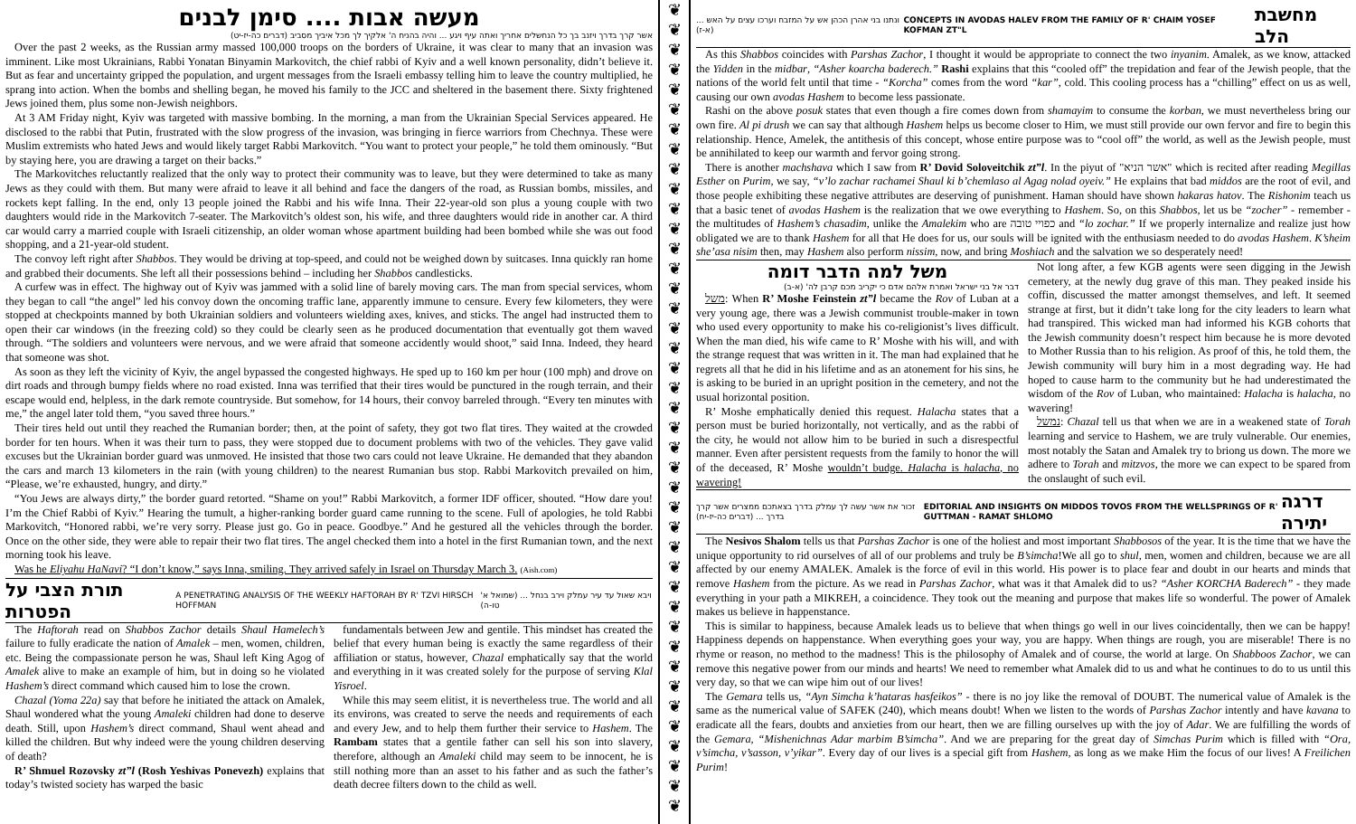מעשה אבות .... סימן לבנים
אשר קרך בדרך ויזנב בך כל הנחשלים אחריך ואתה עיף ויגע ... והיה בהניח ה' אלקיך לך מכל איביך מסביב (דברים כה-יז-יט)
Over the past 2 weeks, as the Russian army massed 100,000 troops on the borders of Ukraine, it was clear to many that an invasion was imminent. Like most Ukrainians, Rabbi Yonatan Binyamin Markovitch, the chief rabbi of Kyiv and a well known personality, didn’t believe it. But as fear and uncertainty gripped the population, and urgent messages from the Israeli embassy telling him to leave the country multiplied, he sprang into action. When the bombs and shelling began, he moved his family to the JCC and sheltered in the basement there. Sixty frightened Jews joined them, plus some non-Jewish neighbors.
At 3 AM Friday night, Kyiv was targeted with massive bombing. In the morning, a man from the Ukrainian Special Services appeared. He disclosed to the rabbi that Putin, frustrated with the slow progress of the invasion, was bringing in fierce warriors from Chechnya. These were Muslim extremists who hated Jews and would likely target Rabbi Markovitch. “You want to protect your people,” he told them ominously. “But by staying here, you are drawing a target on their backs.”
The Markovitches reluctantly realized that the only way to protect their community was to leave, but they were determined to take as many Jews as they could with them. But many were afraid to leave it all behind and face the dangers of the road, as Russian bombs, missiles, and rockets kept falling. In the end, only 13 people joined the Rabbi and his wife Inna. Their 22-year-old son plus a young couple with two daughters would ride in the Markovitch 7-seater. The Markovitch’s oldest son, his wife, and three daughters would ride in another car. A third car would carry a married couple with Israeli citizenship, an older woman whose apartment building had been bombed while she was out food shopping, and a 21-year-old student.
The convoy left right after Shabbos. They would be driving at top-speed, and could not be weighed down by suitcases. Inna quickly ran home and grabbed their documents. She left all their possessions behind – including her Shabbos candlesticks.
A curfew was in effect. The highway out of Kyiv was jammed with a solid line of barely moving cars. The man from special services, whom they began to call “the angel” led his convoy down the oncoming traffic lane, apparently immune to censure. Every few kilometers, they were stopped at checkpoints manned by both Ukrainian soldiers and volunteers wielding axes, knives, and sticks. The angel had instructed them to open their car windows (in the freezing cold) so they could be clearly seen as he produced documentation that eventually got them waved through. “The soldiers and volunteers were nervous, and we were afraid that someone accidently would shoot,” said Inna. Indeed, they heard that someone was shot.
As soon as they left the vicinity of Kyiv, the angel bypassed the congested highways. He sped up to 160 km per hour (100 mph) and drove on dirt roads and through bumpy fields where no road existed. Inna was terrified that their tires would be punctured in the rough terrain, and their escape would end, helpless, in the dark remote countryside. But somehow, for 14 hours, their convoy barreled through. “Every ten minutes with me,” the angel later told them, “you saved three hours.”
Their tires held out until they reached the Rumanian border; then, at the point of safety, they got two flat tires. They waited at the crowded border for ten hours. When it was their turn to pass, they were stopped due to document problems with two of the vehicles. They gave valid excuses but the Ukrainian border guard was unmoved. He insisted that those two cars could not leave Ukraine. He demanded that they abandon the cars and march 13 kilometers in the rain (with young children) to the nearest Rumanian bus stop. Rabbi Markovitch prevailed on him, “Please, we’re exhausted, hungry, and dirty.”
“You Jews are always dirty,” the border guard retorted. “Shame on you!” Rabbi Markovitch, a former IDF officer, shouted. “How dare you! I’m the Chief Rabbi of Kyiv.” Hearing the tumult, a higher-ranking border guard came running to the scene. Full of apologies, he told Rabbi Markovitch, “Honored rabbi, we’re very sorry. Please just go. Go in peace. Goodbye.” And he gestured all the vehicles through the border. Once on the other side, they were able to repair their two flat tires. The angel checked them into a hotel in the first Rumanian town, and the next morning took his leave.
Was he Eliyahu HaNavi? “I don’t know,” says Inna, smiling. They arrived safely in Israel on Thursday March 3. (Aish.com)
תורת הצבי על הפטרות
A PENETRATING ANALYSIS OF THE WEEKLY HAFTORAH BY R' TZVI HIRSCH HOFFMAN ויבא שאול עד עיר עמלק וירב בנחל ... (שמואל א' טו-ה)
The Haftorah read on Shabbos Zachor details Shaul Hamelech’s failure to fully eradicate the nation of Amalek – men, women, children, etc. Being the compassionate person he was, Shaul left King Agog of Amalek alive to make an example of him, but in doing so he violated Hashem’s direct command which caused him to lose the crown.
Chazal (Yoma 22a) say that before he initiated the attack on Amalek, Shaul wondered what the young Amaleki children had done to deserve death. Still, upon Hashem’s direct command, Shaul went ahead and killed the children. But why indeed were the young children deserving of death?
R’ Shmuel Rozovsky zt”l (Rosh Yeshivas Ponevezh) explains that today’s twisted society has warped the basic
fundamentals between Jew and gentile. This mindset has created the belief that every human being is exactly the same regardless of their affiliation or status, however, Chazal emphatically say that the world and everything in it was created solely for the purpose of serving Klal Yisroel.
While this may seem elitist, it is nevertheless true. The world and all its environs, was created to serve the needs and requirements of each and every Jew, and to help them further their service to Hashem. The Rambam states that a gentile father can sell his son into slavery, therefore, although an Amaleki child may seem to be innocent, he is still nothing more than an asset to his father and as such the father’s death decree filters down to the child as well.
❦
❦
❦
❦
❦
❦
❦
❦
❦
❦
❦
❦
❦
❦
❦
❦
❦
❦
❦
❦
❦
❦
❦
❦
❦
❦
❦
❦
❦
❦
❦
❦
❦
❦
❦
❦
❦
❦
❦
❦
❦
ונתנו בני אהרן הכהן אש על המזבח וערכו עצים על האש ... (א-ז) CONCEPTS IN AVODAS HALEV FROM THE FAMILY OF R' CHAIM YOSEF KOFMAN ZT"L
מחשבת הלב
As this Shabbos coincides with Parshas Zachor, I thought it would be appropriate to connect the two inyanim. Amalek, as we know, attacked the Yidden in the midbar, “Asher koarcha baderech.” Rashi explains that this “cooled off” the trepidation and fear of the Jewish people, that the nations of the world felt until that time - “Korcha” comes from the word “kar”, cold. This cooling process has a “chilling” effect on us as well, causing our own avodas Hashem to become less passionate.
Rashi on the above posuk states that even though a fire comes down from shamayim to consume the korban, we must nevertheless bring our own fire. Al pi drush we can say that although Hashem helps us become closer to Him, we must still provide our own fervor and fire to begin this relationship. Hence, Amelek, the antithesis of this concept, whose entire purpose was to “cool off” the world, as well as the Jewish people, must be annihilated to keep our warmth and fervor going strong.
There is another machshava which I saw from R’ Dovid Soloveitchik zt”l. In the piyut of "אשר הניא" which is recited after reading Megillas Esther on Purim, we say, “v’lo zachar rachamei Shaul ki b’chemlaso al Agag nolad oyeiv.” He explains that bad middos are the root of evil, and those people exhibiting these negative attributes are deserving of punishment. Haman should have shown hakaras hatov. The Rishonim teach us that a basic tenet of avodas Hashem is the realization that we owe everything to Hashem. So, on this Shabbos, let us be “zocher” - remember - the multitudes of Hashem’s chasadim, unlike the Amalekim who are כפויי טובה and “lo zochar.” If we properly internalize and realize just how obligated we are to thank Hashem for all that He does for us, our souls will be ignited with the enthusiasm needed to do avodas Hashem. K’sheim she’asa nisim then, may Hashem also perform nissim, now, and bring Moshiach and the salvation we so desperately need!
משל למה הדבר דומה
דבר אל בני ישראל ואמרת אלהם אדם כי יקריב מכם קרבן לה' (א-ב)
משל: When R’ Moshe Feinstein zt”l became the Rov of Luban at a very young age, there was a Jewish communist trouble-maker in town who used every opportunity to make his co-religionist’s lives difficult. When the man died, his wife came to R’ Moshe with his will, and with the strange request that was written in it. The man had explained that he regrets all that he did in his lifetime and as an atonement for his sins, he is asking to be buried in an upright position in the cemetery, and not the usual horizontal position.
R’ Moshe emphatically denied this request. Halacha states that a person must be buried horizontally, not vertically, and as the rabbi of the city, he would not allow him to be buried in such a disrespectful manner. Even after persistent requests from the family to honor the will of the deceased, R’ Moshe wouldn’t budge. Halacha is halacha, no wavering!
Not long after, a few KGB agents were seen digging in the Jewish cemetery, at the newly dug grave of this man. They peaked inside his coffin, discussed the matter amongst themselves, and left. It seemed strange at first, but it didn’t take long for the city leaders to learn what had transpired. This wicked man had informed his KGB cohorts that the Jewish community doesn’t respect him because he is more devoted to Mother Russia than to his religion. As proof of this, he told them, the Jewish community will bury him in a most degrading way. He had hoped to cause harm to the community but he had underestimated the wisdom of the Rov of Luban, who maintained: Halacha is halacha, no wavering!
נמשל: Chazal tell us that when we are in a weakened state of Torah learning and service to Hashem, we are truly vulnerable. Our enemies, most notably the Satan and Amalek try to briong us down. The more we adhere to Torah and mitzvos, the more we can expect to be spared from the onslaught of such evil.
זכור את אשר עשה לך עמלק בדרך בצאתכם ממצרים אשר קרך בדרך ... (דברים כה-יז-יח) EDITORIAL AND INSIGHTS ON MIDDOS TOVOS FROM THE WELLSPRINGS OF R' GUTTMAN - RAMAT SHLOMO
דרגה יתירה
The Nesivos Shalom tells us that Parshas Zachor is one of the holiest and most important Shabbosos of the year. It is the time that we have the unique opportunity to rid ourselves of all of our problems and truly be B’simcha!We all go to shul, men, women and children, because we are all affected by our enemy AMALEK. Amalek is the force of evil in this world. His power is to place fear and doubt in our hearts and minds that remove Hashem from the picture. As we read in Parshas Zachor, what was it that Amalek did to us? “Asher KORCHA Baderech” - they made everything in your path a MIKREH, a coincidence. They took out the meaning and purpose that makes life so wonderful. The power of Amalek makes us believe in happenstance.
This is similar to happiness, because Amalek leads us to believe that when things go well in our lives coincidentally, then we can be happy! Happiness depends on happenstance. When everything goes your way, you are happy. When things are rough, you are miserable! There is no rhyme or reason, no method to the madness! This is the philosophy of Amalek and of course, the world at large. On Shabboos Zachor, we can remove this negative power from our minds and hearts! We need to remember what Amalek did to us and what he continues to do to us until this very day, so that we can wipe him out of our lives!
The Gemara tells us, “Ayn Simcha k’hataras hasfeikos” - there is no joy like the removal of DOUBT. The numerical value of Amalek is the same as the numerical value of SAFEK (240), which means doubt! When we listen to the words of Parshas Zachor intently and have kavana to eradicate all the fears, doubts and anxieties from our heart, then we are filling ourselves up with the joy of Adar. We are fulfilling the words of the Gemara, “Mishenichnas Adar marbim B’simcha”. And we are preparing for the great day of Simchas Purim which is filled with “Ora, v’simcha, v’sasson, v’yikar”. Every day of our lives is a special gift from Hashem, as long as we make Him the focus of our lives! A Freilichen Purim!